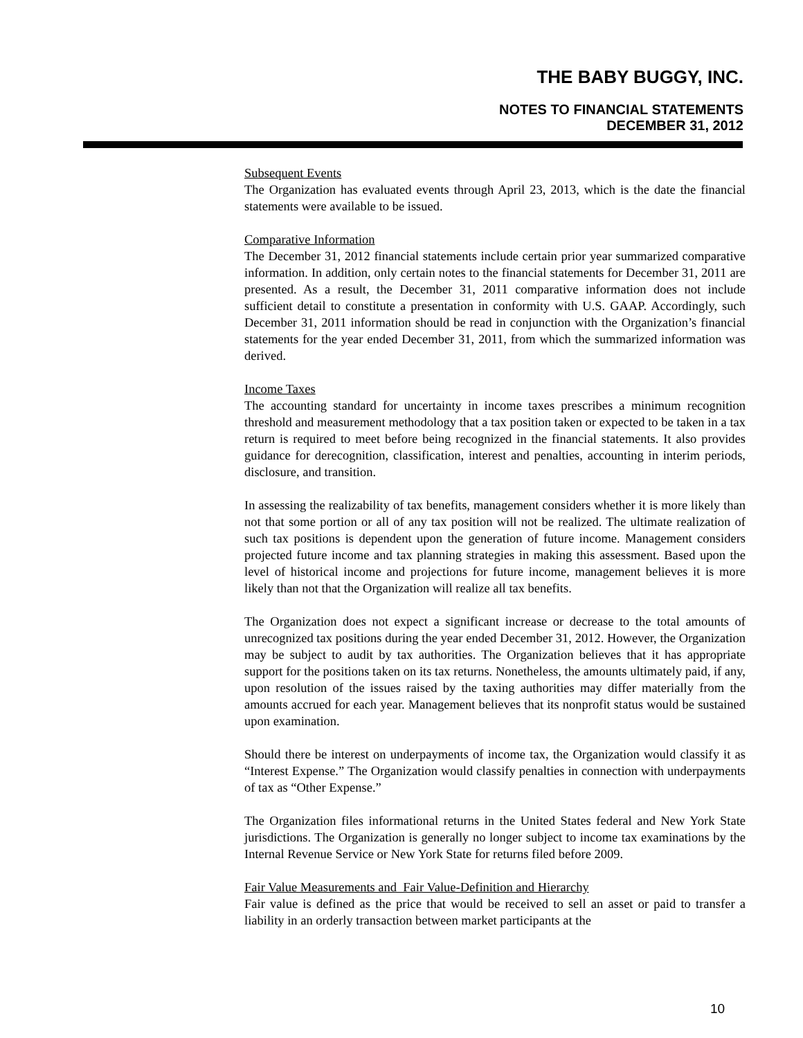THE BABY BUGGY, INC.
NOTES TO FINANCIAL STATEMENTS
DECEMBER 31, 2012
Subsequent Events
The Organization has evaluated events through April 23, 2013, which is the date the financial statements were available to be issued.
Comparative Information
The December 31, 2012 financial statements include certain prior year summarized comparative information. In addition, only certain notes to the financial statements for December 31, 2011 are presented. As a result, the December 31, 2011 comparative information does not include sufficient detail to constitute a presentation in conformity with U.S. GAAP. Accordingly, such December 31, 2011 information should be read in conjunction with the Organization’s financial statements for the year ended December 31, 2011, from which the summarized information was derived.
Income Taxes
The accounting standard for uncertainty in income taxes prescribes a minimum recognition threshold and measurement methodology that a tax position taken or expected to be taken in a tax return is required to meet before being recognized in the financial statements. It also provides guidance for derecognition, classification, interest and penalties, accounting in interim periods, disclosure, and transition.
In assessing the realizability of tax benefits, management considers whether it is more likely than not that some portion or all of any tax position will not be realized. The ultimate realization of such tax positions is dependent upon the generation of future income. Management considers projected future income and tax planning strategies in making this assessment. Based upon the level of historical income and projections for future income, management believes it is more likely than not that the Organization will realize all tax benefits.
The Organization does not expect a significant increase or decrease to the total amounts of unrecognized tax positions during the year ended December 31, 2012. However, the Organization may be subject to audit by tax authorities. The Organization believes that it has appropriate support for the positions taken on its tax returns. Nonetheless, the amounts ultimately paid, if any, upon resolution of the issues raised by the taxing authorities may differ materially from the amounts accrued for each year. Management believes that its nonprofit status would be sustained upon examination.
Should there be interest on underpayments of income tax, the Organization would classify it as “Interest Expense.” The Organization would classify penalties in connection with underpayments of tax as “Other Expense.”
The Organization files informational returns in the United States federal and New York State jurisdictions. The Organization is generally no longer subject to income tax examinations by the Internal Revenue Service or New York State for returns filed before 2009.
Fair Value Measurements and Fair Value-Definition and Hierarchy
Fair value is defined as the price that would be received to sell an asset or paid to transfer a liability in an orderly transaction between market participants at the
10